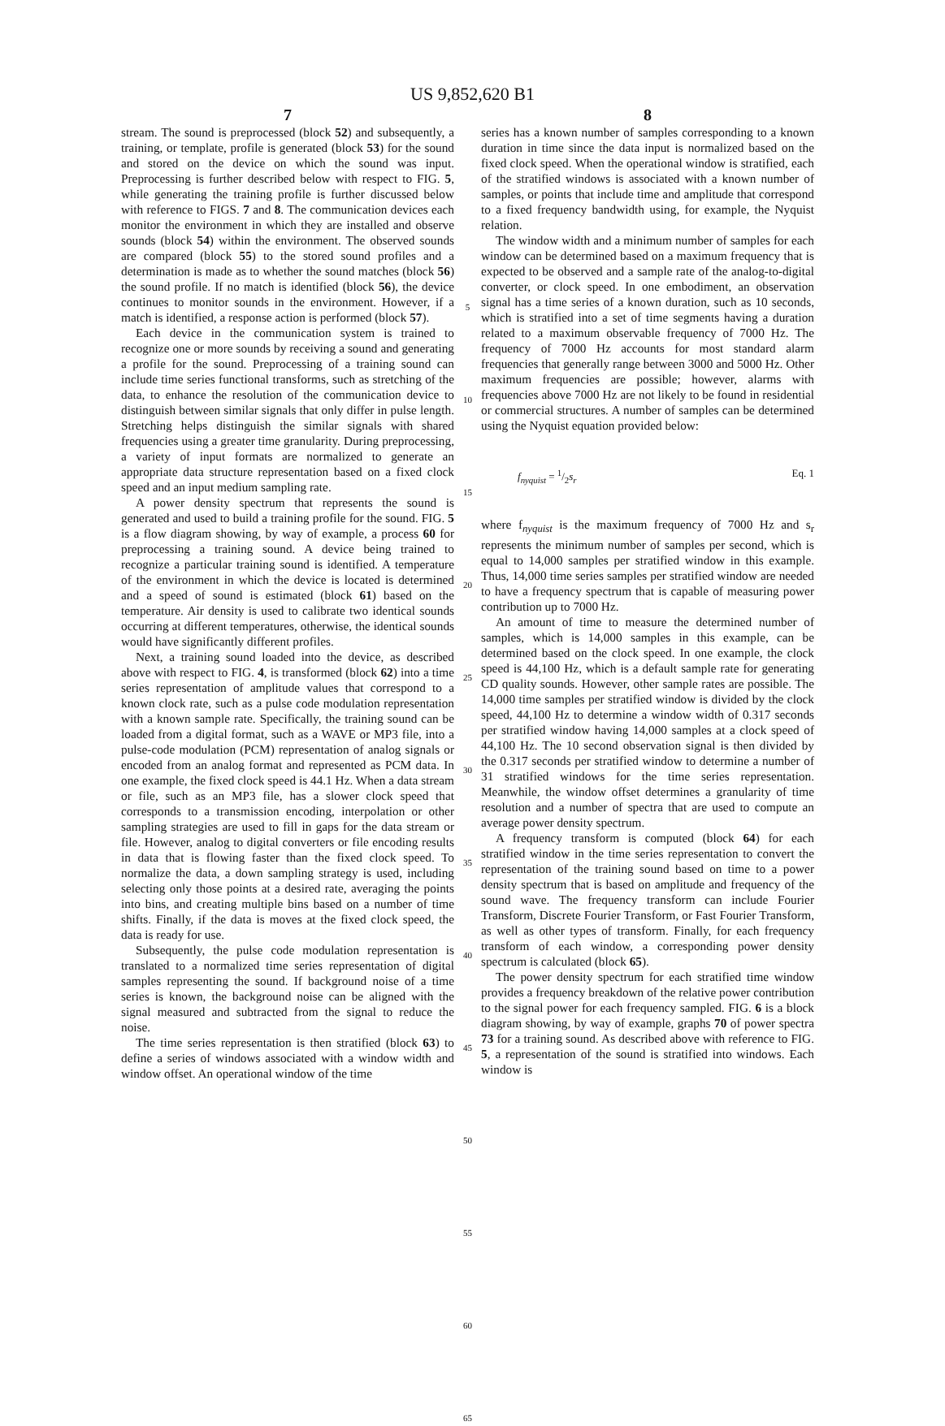US 9,852,620 B1
7
stream. The sound is preprocessed (block 52) and subsequently, a training, or template, profile is generated (block 53) for the sound and stored on the device on which the sound was input. Preprocessing is further described below with respect to FIG. 5, while generating the training profile is further discussed below with reference to FIGS. 7 and 8. The communication devices each monitor the environment in which they are installed and observe sounds (block 54) within the environment. The observed sounds are compared (block 55) to the stored sound profiles and a determination is made as to whether the sound matches (block 56) the sound profile. If no match is identified (block 56), the device continues to monitor sounds in the environment. However, if a match is identified, a response action is performed (block 57).
Each device in the communication system is trained to recognize one or more sounds by receiving a sound and generating a profile for the sound. Preprocessing of a training sound can include time series functional transforms, such as stretching of the data, to enhance the resolution of the communication device to distinguish between similar signals that only differ in pulse length. Stretching helps distinguish the similar signals with shared frequencies using a greater time granularity. During preprocessing, a variety of input formats are normalized to generate an appropriate data structure representation based on a fixed clock speed and an input medium sampling rate.
A power density spectrum that represents the sound is generated and used to build a training profile for the sound. FIG. 5 is a flow diagram showing, by way of example, a process 60 for preprocessing a training sound. A device being trained to recognize a particular training sound is identified. A temperature of the environment in which the device is located is determined and a speed of sound is estimated (block 61) based on the temperature. Air density is used to calibrate two identical sounds occurring at different temperatures, otherwise, the identical sounds would have significantly different profiles.
Next, a training sound loaded into the device, as described above with respect to FIG. 4, is transformed (block 62) into a time series representation of amplitude values that correspond to a known clock rate, such as a pulse code modulation representation with a known sample rate. Specifically, the training sound can be loaded from a digital format, such as a WAVE or MP3 file, into a pulse-code modulation (PCM) representation of analog signals or encoded from an analog format and represented as PCM data. In one example, the fixed clock speed is 44.1 Hz. When a data stream or file, such as an MP3 file, has a slower clock speed that corresponds to a transmission encoding, interpolation or other sampling strategies are used to fill in gaps for the data stream or file. However, analog to digital converters or file encoding results in data that is flowing faster than the fixed clock speed. To normalize the data, a down sampling strategy is used, including selecting only those points at a desired rate, averaging the points into bins, and creating multiple bins based on a number of time shifts. Finally, if the data is moves at the fixed clock speed, the data is ready for use.
Subsequently, the pulse code modulation representation is translated to a normalized time series representation of digital samples representing the sound. If background noise of a time series is known, the background noise can be aligned with the signal measured and subtracted from the signal to reduce the noise.
The time series representation is then stratified (block 63) to define a series of windows associated with a window width and window offset. An operational window of the time
5
10
15
20
25
30
35
40
45
50
55
60
65
8
series has a known number of samples corresponding to a known duration in time since the data input is normalized based on the fixed clock speed. When the operational window is stratified, each of the stratified windows is associated with a known number of samples, or points that include time and amplitude that correspond to a fixed frequency bandwidth using, for example, the Nyquist relation.
The window width and a minimum number of samples for each window can be determined based on a maximum frequency that is expected to be observed and a sample rate of the analog-to-digital converter, or clock speed. In one embodiment, an observation signal has a time series of a known duration, such as 10 seconds, which is stratified into a set of time segments having a duration related to a maximum observable frequency of 7000 Hz. The frequency of 7000 Hz accounts for most standard alarm frequencies that generally range between 3000 and 5000 Hz. Other maximum frequencies are possible; however, alarms with frequencies above 7000 Hz are not likely to be found in residential or commercial structures. A number of samples can be determined using the Nyquist equation provided below:
f<sub>nyquist</sub> = 1/2s<sub>r</sub> Eq. 1
where f<sub>nyquist</sub> is the maximum frequency of 7000 Hz and s<sub>r</sub> represents the minimum number of samples per second, which is equal to 14,000 samples per stratified window in this example. Thus, 14,000 time series samples per stratified window are needed to have a frequency spectrum that is capable of measuring power contribution up to 7000 Hz.
An amount of time to measure the determined number of samples, which is 14,000 samples in this example, can be determined based on the clock speed. In one example, the clock speed is 44,100 Hz, which is a default sample rate for generating CD quality sounds. However, other sample rates are possible. The 14,000 time samples per stratified window is divided by the clock speed, 44,100 Hz to determine a window width of 0.317 seconds per stratified window having 14,000 samples at a clock speed of 44,100 Hz. The 10 second observation signal is then divided by the 0.317 seconds per stratified window to determine a number of 31 stratified windows for the time series representation. Meanwhile, the window offset determines a granularity of time resolution and a number of spectra that are used to compute an average power density spectrum.
A frequency transform is computed (block 64) for each stratified window in the time series representation to convert the representation of the training sound based on time to a power density spectrum that is based on amplitude and frequency of the sound wave. The frequency transform can include Fourier Transform, Discrete Fourier Transform, or Fast Fourier Transform, as well as other types of transform. Finally, for each frequency transform of each window, a corresponding power density spectrum is calculated (block 65).
The power density spectrum for each stratified time window provides a frequency breakdown of the relative power contribution to the signal power for each frequency sampled. FIG. 6 is a block diagram showing, by way of example, graphs 70 of power spectra 73 for a training sound. As described above with reference to FIG. 5, a representation of the sound is stratified into windows. Each window is